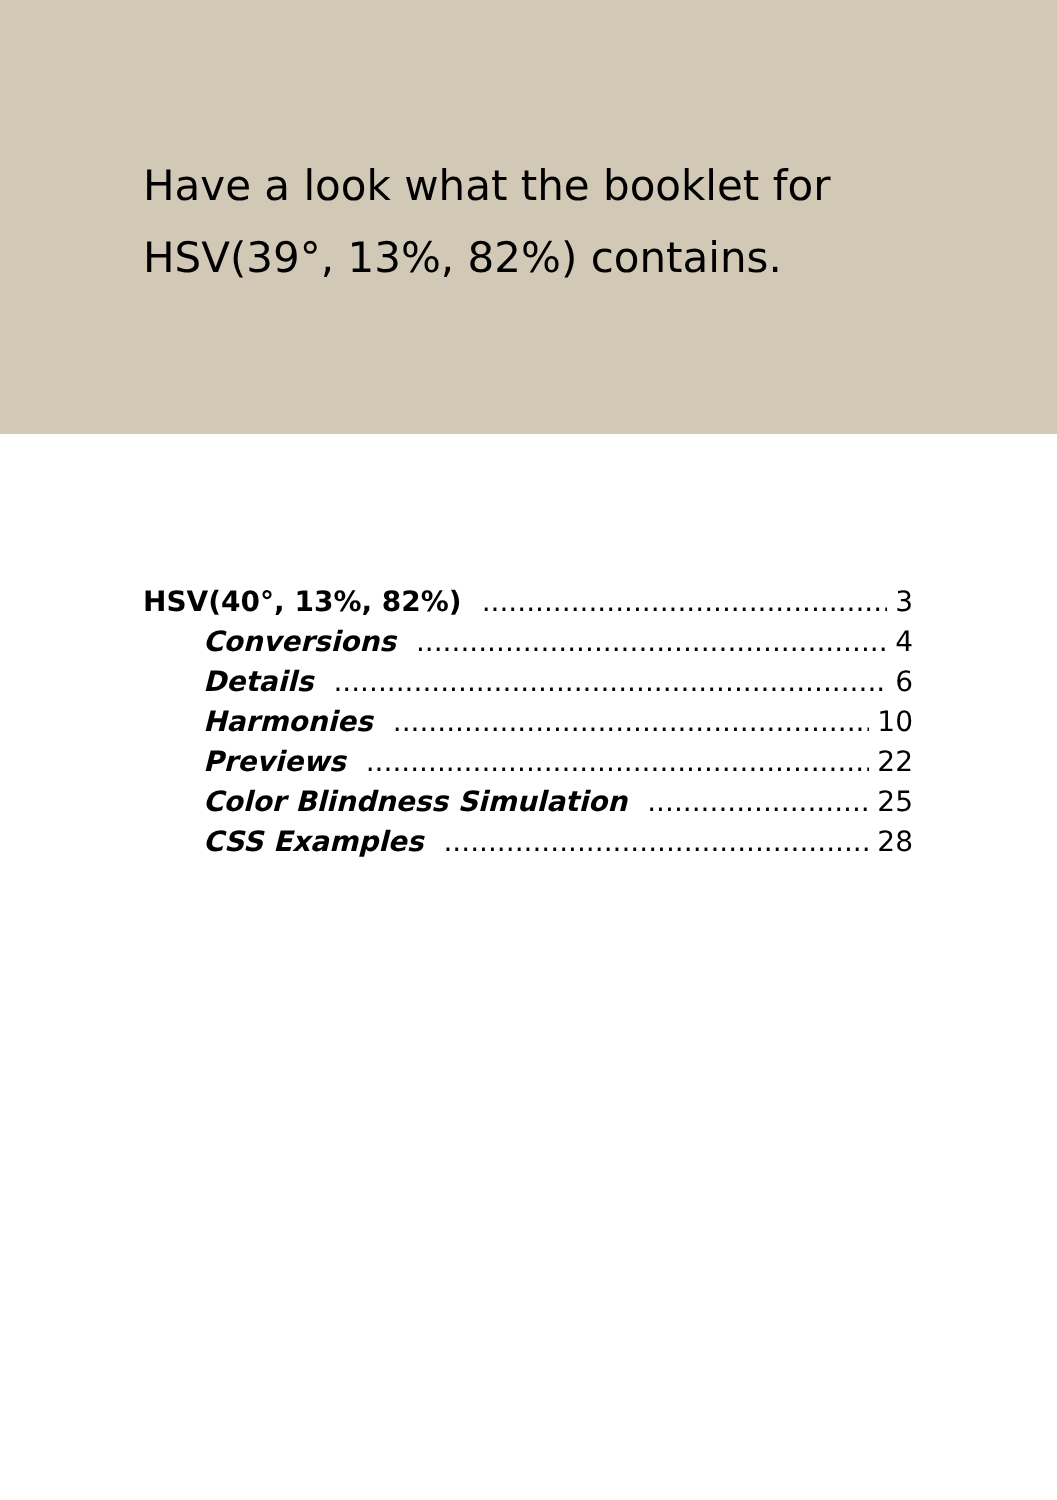Have a look what the booklet for
HSV(39°, 13%, 82%) contains.
HSV(40°, 13%, 82%) 3
Conversions 4
Details 6
Harmonies 10
Previews 22
Color Blindness Simulation 25
CSS Examples 28